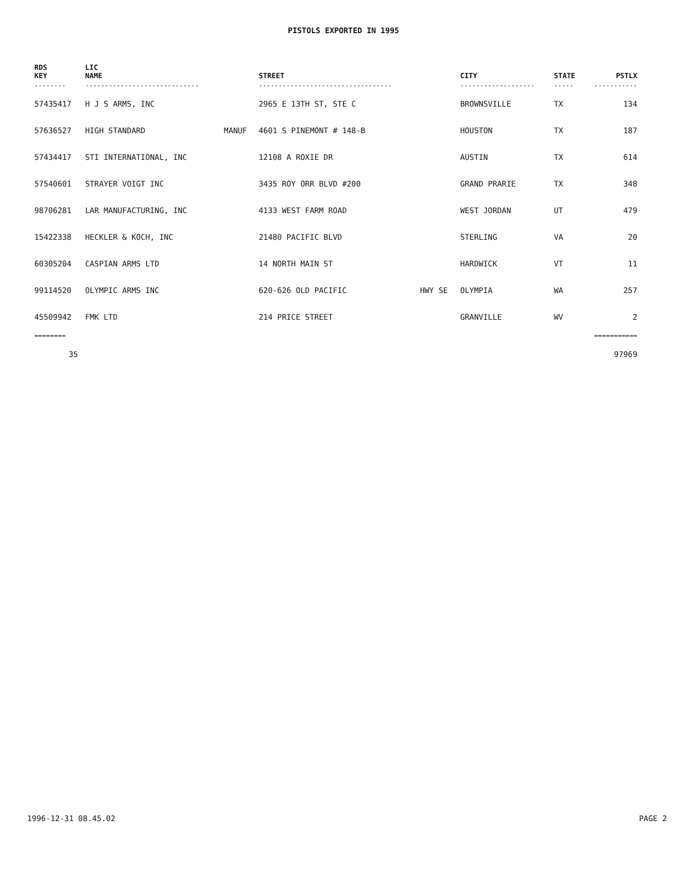PISTOLS EXPORTED IN 1995
| RDS KEY | LIC NAME | | STREET | | CITY | STATE | PSTLX |
| --- | --- | --- | --- | --- | --- | --- | --- |
| -------- | ----------------------------- | | ---------------------------------- | | ------------------- | ----- | ----------- |
| 57435417 | H J S ARMS, INC | | 2965 E 13TH ST, STE C | | BROWNSVILLE | TX | 134 |
| 57636527 | HIGH STANDARD | MANUF | 4601 S PINEMONT # 148-B | | HOUSTON | TX | 187 |
| 57434417 | STI INTERNATIONAL, INC | | 12108 A ROXIE DR | | AUSTIN | TX | 614 |
| 57540601 | STRAYER VOIGT INC | | 3435 ROY ORR BLVD #200 | | GRAND PRARIE | TX | 348 |
| 98706281 | LAR MANUFACTURING, INC | | 4133 WEST FARM ROAD | | WEST JORDAN | UT | 479 |
| 15422338 | HECKLER & KOCH, INC | | 21480 PACIFIC BLVD | | STERLING | VA | 20 |
| 60305204 | CASPIAN ARMS LTD | | 14 NORTH MAIN ST | | HARDWICK | VT | 11 |
| 99114520 | OLYMPIC ARMS INC | | 620-626 OLD PACIFIC | HWY SE | OLYMPIA | WA | 257 |
| 45509942 | FMK LTD | | 214 PRICE STREET | | GRANVILLE | WV | 2 |
| ======== | | | | | | | =========== |
| 35 | | | | | | | 97969 |
1996-12-31 08.45.02 PAGE 2